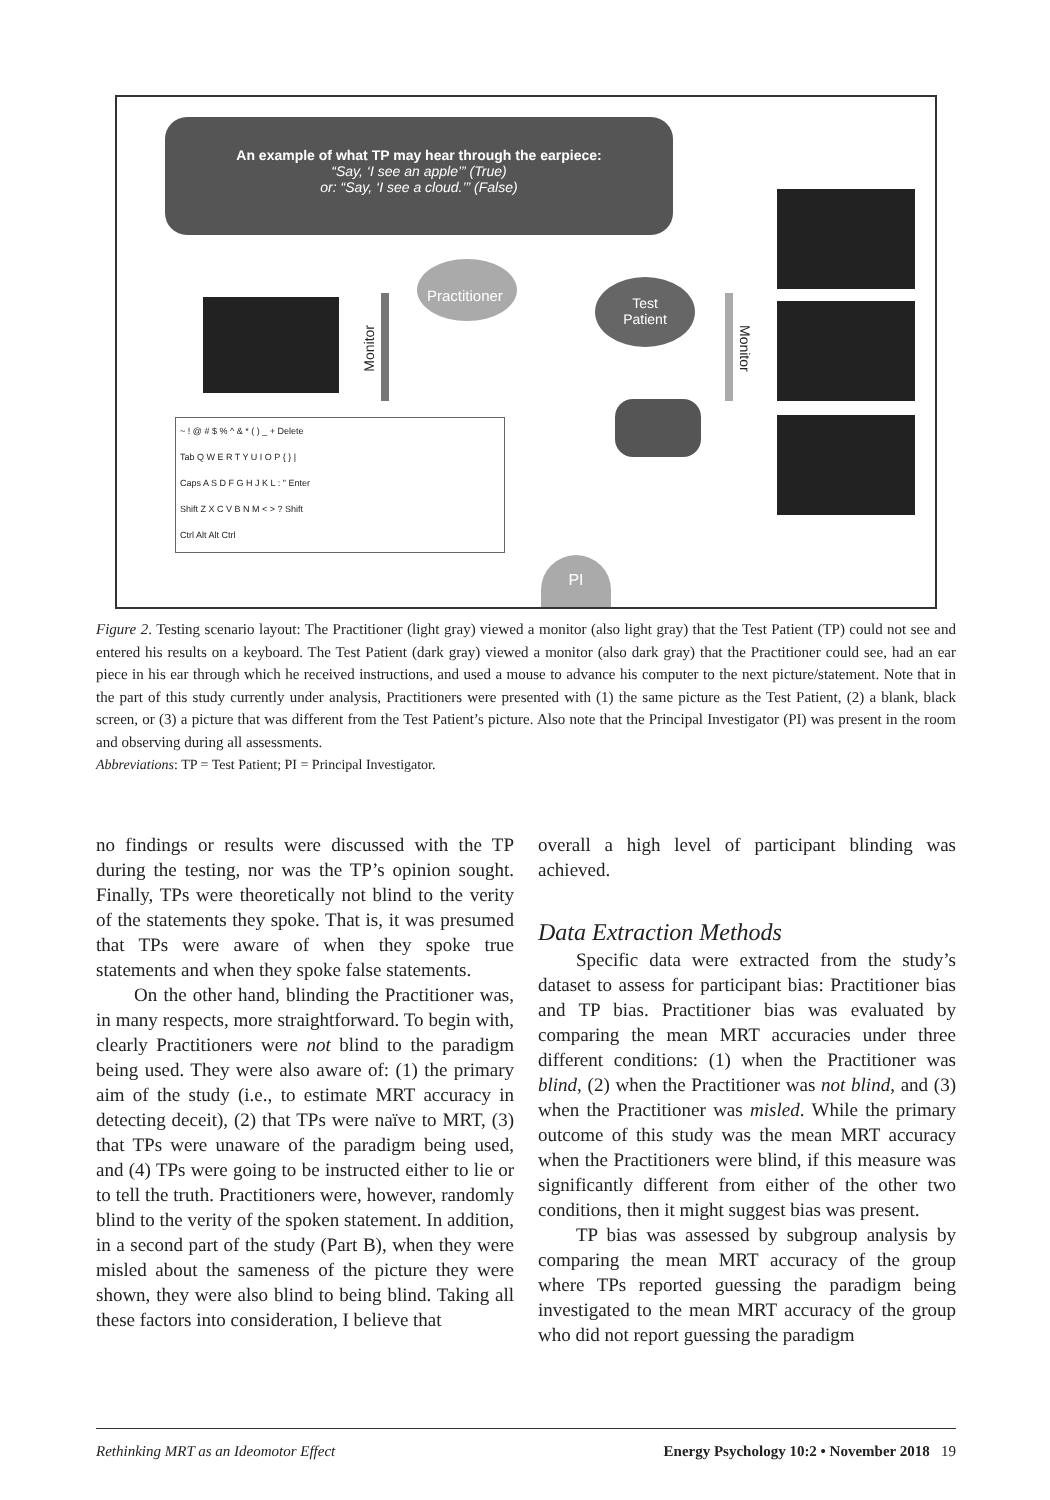An example of what TP may hear through the earpiece:
“Say, ‘I see an apple’” (True)
or: “Say, ‘I see a cloud.’” (False)
Practitioner
Test
Patient
Monitor
Monitor
~ ! @ # $ % ^ & * ( ) _ + Delete
Tab Q W E R T Y U I O P { } |
Caps A S D F G H J K L : " Enter
Shift Z X C V B N M < > ? Shift
Ctrl Alt Alt Ctrl
PI
Figure 2. Testing scenario layout: The Practitioner (light gray) viewed a monitor (also light gray) that the Test Patient (TP) could not see and entered his results on a keyboard. The Test Patient (dark gray) viewed a monitor (also dark gray) that the Practitioner could see, had an ear piece in his ear through which he received instructions, and used a mouse to advance his computer to the next picture/statement. Note that in the part of this study currently under analysis, Practitioners were presented with (1) the same picture as the Test Patient, (2) a blank, black screen, or (3) a picture that was different from the Test Patient’s picture. Also note that the Principal Investigator (PI) was present in the room and observing during all assessments.
Abbreviations: TP = Test Patient; PI = Principal Investigator.
no findings or results were discussed with the TP during the testing, nor was the TP’s opinion sought. Finally, TPs were theoretically not blind to the verity of the statements they spoke. That is, it was presumed that TPs were aware of when they spoke true statements and when they spoke false statements.
On the other hand, blinding the Practitioner was, in many respects, more straightforward. To begin with, clearly Practitioners were not blind to the paradigm being used. They were also aware of: (1) the primary aim of the study (i.e., to estimate MRT accuracy in detecting deceit), (2) that TPs were naïve to MRT, (3) that TPs were unaware of the paradigm being used, and (4) TPs were going to be instructed either to lie or to tell the truth. Practitioners were, however, randomly blind to the verity of the spoken statement. In addition, in a second part of the study (Part B), when they were misled about the sameness of the picture they were shown, they were also blind to being blind. Taking all these factors into consideration, I believe that
overall a high level of participant blinding was achieved.
Data Extraction Methods
Specific data were extracted from the study’s dataset to assess for participant bias: Practitioner bias and TP bias. Practitioner bias was evaluated by comparing the mean MRT accuracies under three different conditions: (1) when the Practitioner was blind, (2) when the Practitioner was not blind, and (3) when the Practitioner was misled. While the primary outcome of this study was the mean MRT accuracy when the Practitioners were blind, if this measure was significantly different from either of the other two conditions, then it might suggest bias was present.
TP bias was assessed by subgroup analysis by comparing the mean MRT accuracy of the group where TPs reported guessing the paradigm being investigated to the mean MRT accuracy of the group who did not report guessing the paradigm
Rethinking MRT as an Ideomotor Effect Energy Psychology 10:2 • November 2018 19